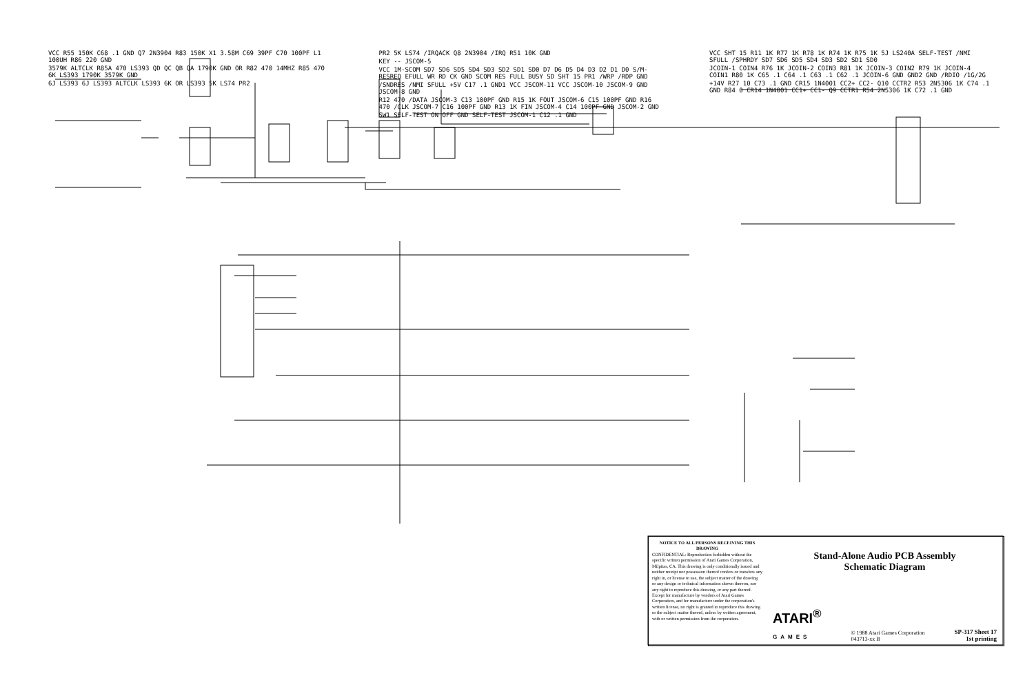VCC R55 150K C68 .1 GND Q7 2N3904 R83 150K X1 3.58M C69 39PF C70 100PF L1 100UH R86 220 GND
3579K ALTCLK R85A 470 LS393 QD QC QB QA 1790K GND OR R82 470 14MHZ R85 470 6K LS393 1790K 3579K GND
6J LS393 6J LS393 ALTCLK LS393 6K OR LS393 5K LS74 PR2
PR2 5K LS74 /IRQACK Q8 2N3904 /IRQ R51 10K GND
KEY -- JSCOM-5
VCC 1M-SCOM SD7 SD6 SD5 SD4 SD3 SD2 SD1 SD0 D7 D6 D5 D4 D3 D2 D1 D0 S/M- RESREQ EFULL WR RD CK GND SCOM RES FULL BUSY SD SHT 15 PR1 /WRP /RDP GND
/SNDRES /NMI SFULL +5V C17 .1 GND1 VCC JSCOM-11 VCC JSCOM-10 JSCOM-9 GND JSCOM-8 GND
R12 470 /DATA JSCOM-3 C13 100PF GND R15 1K FOUT JSCOM-6 C15 100PF GND R16 470 /CLK JSCOM-7 C16 100PF GND R13 1K FIN JSCOM-4 C14 100PF GND JSCOM-2 GND
SW1 SELF-TEST ON OFF GND SELF-TEST JSCOM-1 C12 .1 GND
VCC SHT 15 R11 1K R77 1K R78 1K R74 1K R75 1K 5J LS240A SELF-TEST /NMI SFULL /SPHRDY SD7 SD6 SD5 SD4 SD3 SD2 SD1 SD0
JCOIN-1 COIN4 R76 1K JCOIN-2 COIN3 R81 1K JCOIN-3 COIN2 R79 1K JCOIN-4 COIN1 R80 1K C65 .1 C64 .1 C63 .1 C62 .1 JCOIN-6 GND GND2 GND /RDIO /1G/2G
+14V R27 10 C73 .1 GND CR15 1N4001 CC2+ CC2- Q10 CCTR2 R53 2N5306 1K C74 .1 GND R84 0 CR14 1N4001 CC1+ CC1- Q9 CCTR1 R54 2N5306 1K C72 .1 GND
NOTICE TO ALL PERSONS RECEIVING THIS DRAWING
CONFIDENTIAL: Reproduction forbidden without the specific written permission of Atari Games Corporation, Milpitas, CA. This drawing is only conditionally issued and neither receipt nor possession thereof confers or transfers any right in, or license to use, the subject matter of the drawing or any design or technical information shown thereon, nor any right to reproduce this drawing, or any part thereof. Except for manufacture by vendors of Atari Games Corporation, and for manufacture under the corporation's written license, no right is granted to reproduce this drawing or the subject matter thereof, unless by written agreement, with or written permission from the corporation.
Stand-Alone Audio PCB Assembly
Schematic Diagram
ATARI<sup>®</sup>
GAMES
© 1988 Atari Games Corporation
043713-xx B
SP-317 Sheet 17
1st printing